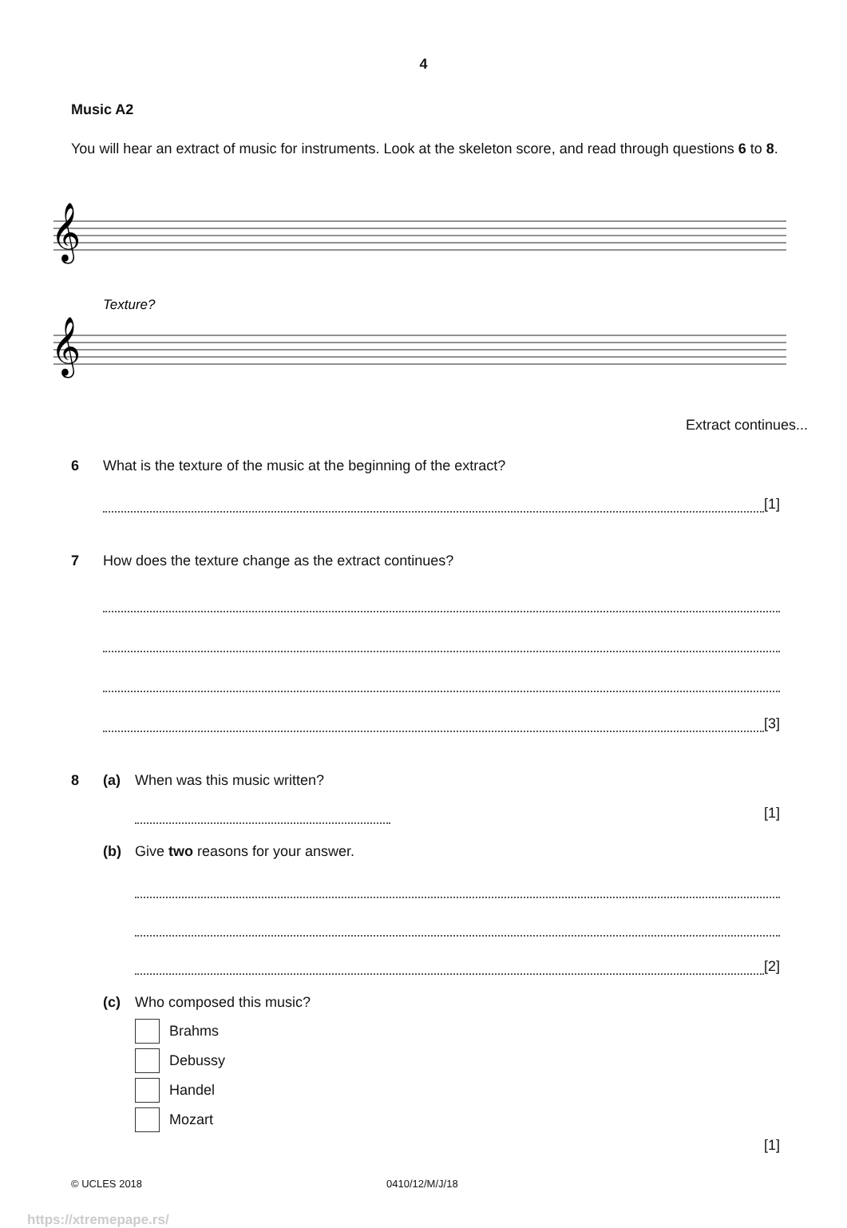4
Music A2
You will hear an extract of music for instruments. Look at the skeleton score, and read through questions 6 to 8.
𝄞
𝄞
Texture?
Extract continues...
6 What is the texture of the music at the beginning of the extract?
[1]
7 How does the texture change as the extract continues?
[3]
8 (a) When was this music written?
[1]
(b) Give two reasons for your answer.
[2]
(c) Who composed this music?
Brahms
Debussy
Handel
Mozart
[1]
© UCLES 2018 0410/12/M/J/18
https://xtremepape.rs/